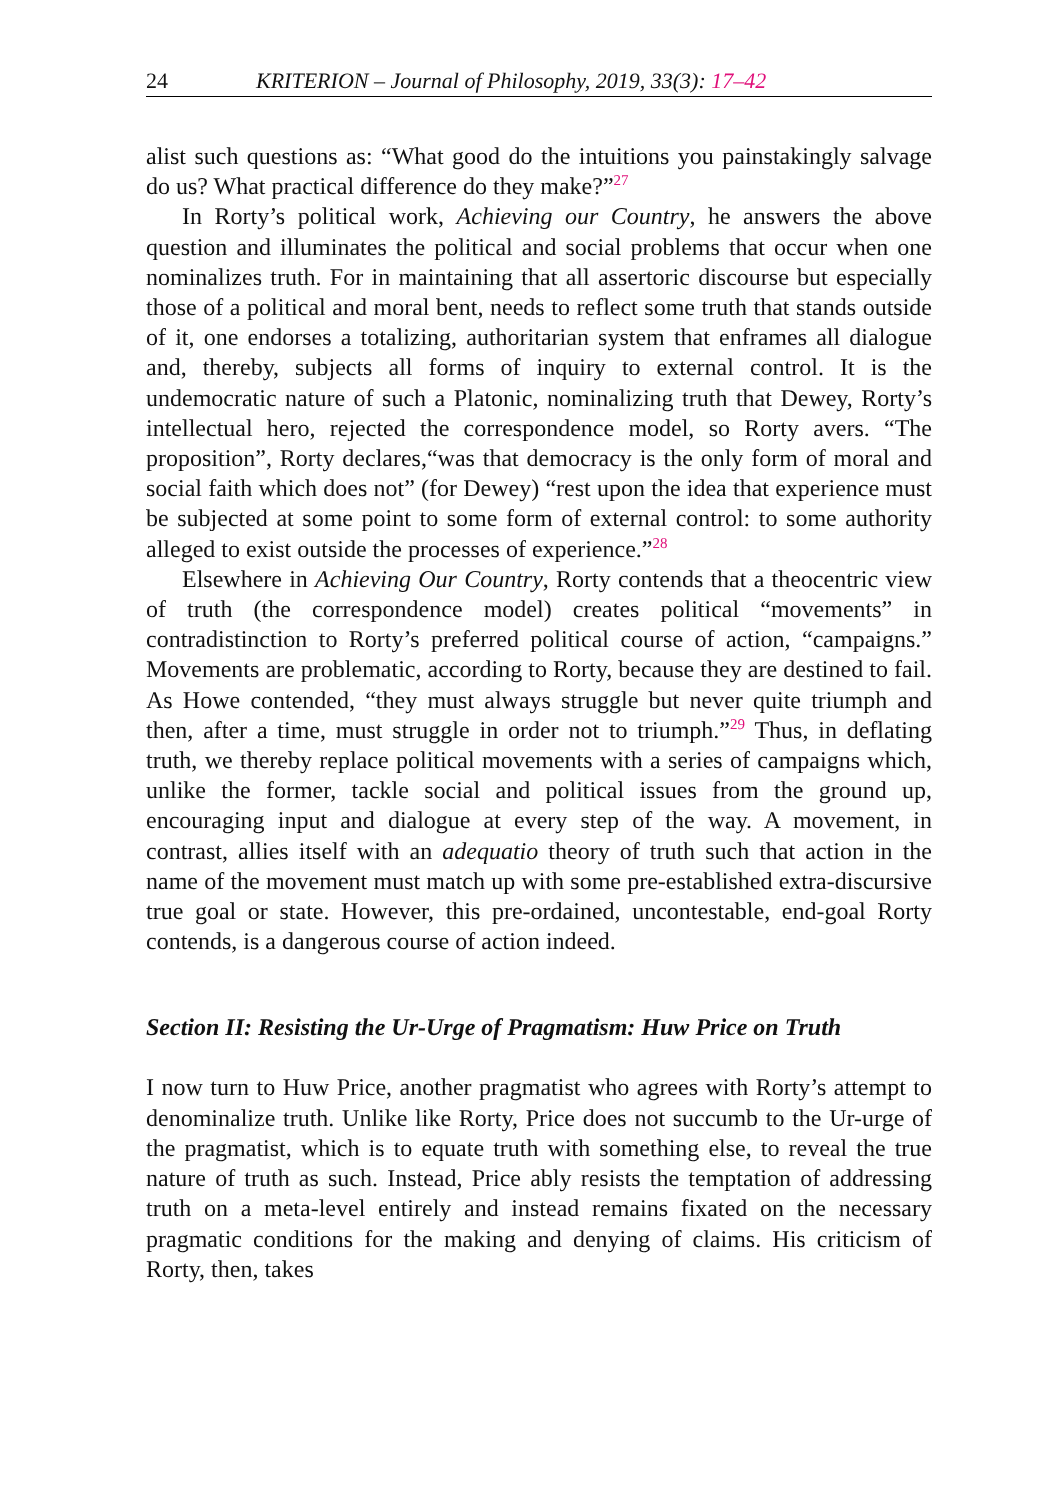24 KRITERION – Journal of Philosophy, 2019, 33(3): 17–42
alist such questions as: “What good do the intuitions you painstakingly salvage do us? What practical difference do they make?”<sup>27</sup>
In Rorty’s political work, Achieving our Country, he answers the above question and illuminates the political and social problems that occur when one nominalizes truth. For in maintaining that all assertoric discourse but especially those of a political and moral bent, needs to reflect some truth that stands outside of it, one endorses a totalizing, authoritarian system that enframes all dialogue and, thereby, subjects all forms of inquiry to external control. It is the undemocratic nature of such a Platonic, nominalizing truth that Dewey, Rorty’s intellectual hero, rejected the correspondence model, so Rorty avers. “The proposition”, Rorty declares,“was that democracy is the only form of moral and social faith which does not” (for Dewey) “rest upon the idea that experience must be subjected at some point to some form of external control: to some authority alleged to exist outside the processes of experience.”<sup>28</sup>
Elsewhere in Achieving Our Country, Rorty contends that a theocentric view of truth (the correspondence model) creates political “movements” in contradistinction to Rorty’s preferred political course of action, “campaigns.” Movements are problematic, according to Rorty, because they are destined to fail. As Howe contended, “they must always struggle but never quite triumph and then, after a time, must struggle in order not to triumph.”<sup>29</sup> Thus, in deflating truth, we thereby replace political movements with a series of campaigns which, unlike the former, tackle social and political issues from the ground up, encouraging input and dialogue at every step of the way. A movement, in contrast, allies itself with an adequatio theory of truth such that action in the name of the movement must match up with some pre-established extra-discursive true goal or state. However, this pre-ordained, uncontestable, end-goal Rorty contends, is a dangerous course of action indeed.
Section II: Resisting the Ur-Urge of Pragmatism: Huw Price on Truth
I now turn to Huw Price, another pragmatist who agrees with Rorty’s attempt to denominalize truth. Unlike like Rorty, Price does not succumb to the Ur-urge of the pragmatist, which is to equate truth with something else, to reveal the true nature of truth as such. Instead, Price ably resists the temptation of addressing truth on a meta-level entirely and instead remains fixated on the necessary pragmatic conditions for the making and denying of claims. His criticism of Rorty, then, takes